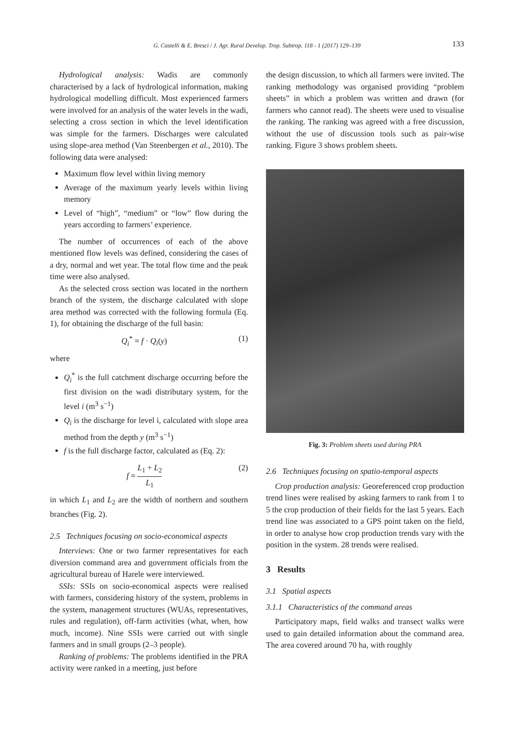G. Castelli & E. Bresci / J. Agr. Rural Develop. Trop. Subtrop. 118 - 1 (2017) 129–139
133
Hydrological analysis: Wadis are commonly characterised by a lack of hydrological information, making hydrological modelling difficult. Most experienced farmers were involved for an analysis of the water levels in the wadi, selecting a cross section in which the level identification was simple for the farmers. Discharges were calculated using slope-area method (Van Steenbergen et al., 2010). The following data were analysed:
Maximum flow level within living memory
Average of the maximum yearly levels within living memory
Level of “high”, “medium” or “low” flow during the years according to farmers’ experience.
The number of occurrences of each of the above mentioned flow levels was defined, considering the cases of a dry, normal and wet year. The total flow time and the peak time were also analysed.
As the selected cross section was located in the northern branch of the system, the discharge calculated with slope area method was corrected with the following formula (Eq. 1), for obtaining the discharge of the full basin:
Q<sub>i</sub><sup>*</sup> = f · Q<sub>i</sub>(y) (1)
where
Q<sub>i</sub><sup>*</sup> is the full catchment discharge occurring before the first division on the wadi distributary system, for the level i (m<sup>3</sup> s<sup>−1</sup>)
Q<sub>i</sub> is the discharge for level i, calculated with slope area method from the depth y (m<sup>3</sup> s<sup>−1</sup>)
f is the full discharge factor, calculated as (Eq. 2):
f = L<sub>1</sub> + L<sub>2</sub> L<sub>1</sub> (2)
in which L<sub>1</sub> and L<sub>2</sub> are the width of northern and southern branches (Fig. 2).
2.5 Techniques focusing on socio-economical aspects
Interviews: One or two farmer representatives for each diversion command area and government officials from the agricultural bureau of Harele were interviewed.
SSIs: SSIs on socio-economical aspects were realised with farmers, considering history of the system, problems in the system, management structures (WUAs, representatives, rules and regulation), off-farm activities (what, when, how much, income). Nine SSIs were carried out with single farmers and in small groups (2–3 people).
Ranking of problems: The problems identified in the PRA activity were ranked in a meeting, just before
the design discussion, to which all farmers were invited. The ranking methodology was organised providing “problem sheets” in which a problem was written and drawn (for farmers who cannot read). The sheets were used to visualise the ranking. The ranking was agreed with a free discussion, without the use of discussion tools such as pair-wise ranking. Figure 3 shows problem sheets.
Fig. 3: Problem sheets used during PRA
2.6 Techniques focusing on spatio-temporal aspects
Crop production analysis: Georeferenced crop production trend lines were realised by asking farmers to rank from 1 to 5 the crop production of their fields for the last 5 years. Each trend line was associated to a GPS point taken on the field, in order to analyse how crop production trends vary with the position in the system. 28 trends were realised.
3 Results
3.1 Spatial aspects
3.1.1 Characteristics of the command areas
Participatory maps, field walks and transect walks were used to gain detailed information about the command area. The area covered around 70 ha, with roughly